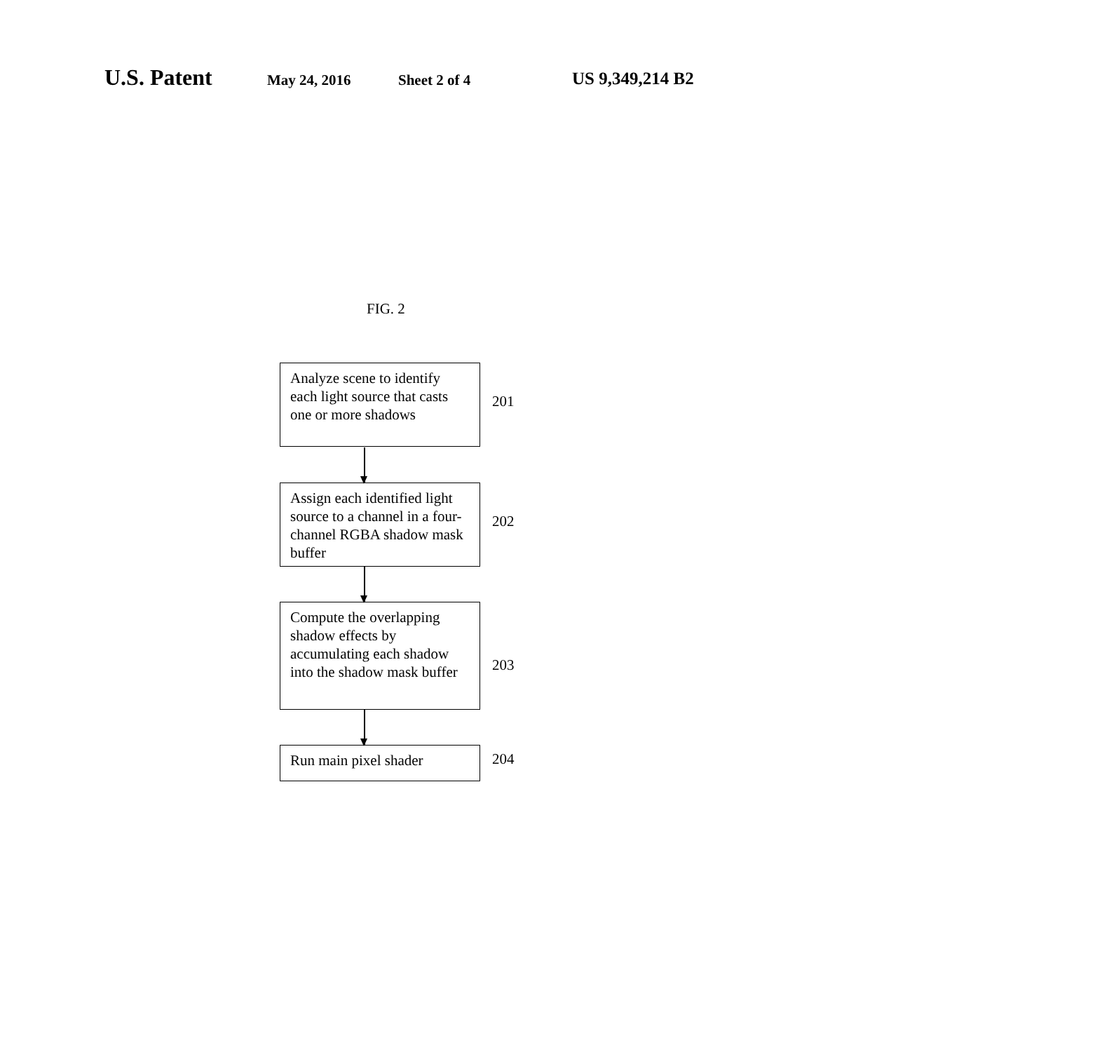U.S. Patent May 24, 2016 Sheet 2 of 4 US 9,349,214 B2
FIG. 2
Analyze scene to identify each light source that casts one or more shadows
201
Assign each identified light source to a channel in a four-channel RGBA shadow mask buffer
202
Compute the overlapping shadow effects by accumulating each shadow into the shadow mask buffer
203
Run main pixel shader
204